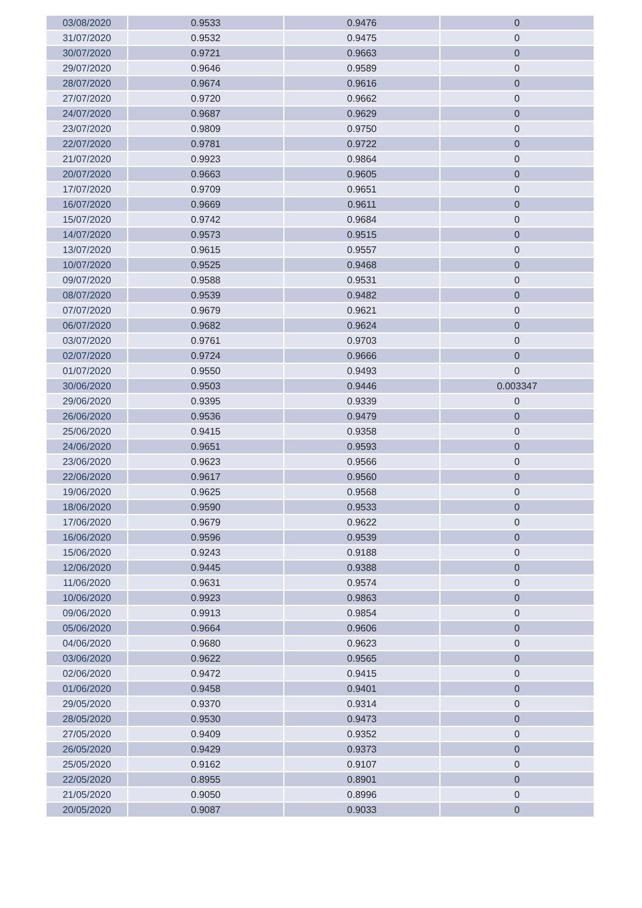| 03/08/2020 | 0.9533 | 0.9476 | 0 |
| 31/07/2020 | 0.9532 | 0.9475 | 0 |
| 30/07/2020 | 0.9721 | 0.9663 | 0 |
| 29/07/2020 | 0.9646 | 0.9589 | 0 |
| 28/07/2020 | 0.9674 | 0.9616 | 0 |
| 27/07/2020 | 0.9720 | 0.9662 | 0 |
| 24/07/2020 | 0.9687 | 0.9629 | 0 |
| 23/07/2020 | 0.9809 | 0.9750 | 0 |
| 22/07/2020 | 0.9781 | 0.9722 | 0 |
| 21/07/2020 | 0.9923 | 0.9864 | 0 |
| 20/07/2020 | 0.9663 | 0.9605 | 0 |
| 17/07/2020 | 0.9709 | 0.9651 | 0 |
| 16/07/2020 | 0.9669 | 0.9611 | 0 |
| 15/07/2020 | 0.9742 | 0.9684 | 0 |
| 14/07/2020 | 0.9573 | 0.9515 | 0 |
| 13/07/2020 | 0.9615 | 0.9557 | 0 |
| 10/07/2020 | 0.9525 | 0.9468 | 0 |
| 09/07/2020 | 0.9588 | 0.9531 | 0 |
| 08/07/2020 | 0.9539 | 0.9482 | 0 |
| 07/07/2020 | 0.9679 | 0.9621 | 0 |
| 06/07/2020 | 0.9682 | 0.9624 | 0 |
| 03/07/2020 | 0.9761 | 0.9703 | 0 |
| 02/07/2020 | 0.9724 | 0.9666 | 0 |
| 01/07/2020 | 0.9550 | 0.9493 | 0 |
| 30/06/2020 | 0.9503 | 0.9446 | 0.003347 |
| 29/06/2020 | 0.9395 | 0.9339 | 0 |
| 26/06/2020 | 0.9536 | 0.9479 | 0 |
| 25/06/2020 | 0.9415 | 0.9358 | 0 |
| 24/06/2020 | 0.9651 | 0.9593 | 0 |
| 23/06/2020 | 0.9623 | 0.9566 | 0 |
| 22/06/2020 | 0.9617 | 0.9560 | 0 |
| 19/06/2020 | 0.9625 | 0.9568 | 0 |
| 18/06/2020 | 0.9590 | 0.9533 | 0 |
| 17/06/2020 | 0.9679 | 0.9622 | 0 |
| 16/06/2020 | 0.9596 | 0.9539 | 0 |
| 15/06/2020 | 0.9243 | 0.9188 | 0 |
| 12/06/2020 | 0.9445 | 0.9388 | 0 |
| 11/06/2020 | 0.9631 | 0.9574 | 0 |
| 10/06/2020 | 0.9923 | 0.9863 | 0 |
| 09/06/2020 | 0.9913 | 0.9854 | 0 |
| 05/06/2020 | 0.9664 | 0.9606 | 0 |
| 04/06/2020 | 0.9680 | 0.9623 | 0 |
| 03/06/2020 | 0.9622 | 0.9565 | 0 |
| 02/06/2020 | 0.9472 | 0.9415 | 0 |
| 01/06/2020 | 0.9458 | 0.9401 | 0 |
| 29/05/2020 | 0.9370 | 0.9314 | 0 |
| 28/05/2020 | 0.9530 | 0.9473 | 0 |
| 27/05/2020 | 0.9409 | 0.9352 | 0 |
| 26/05/2020 | 0.9429 | 0.9373 | 0 |
| 25/05/2020 | 0.9162 | 0.9107 | 0 |
| 22/05/2020 | 0.8955 | 0.8901 | 0 |
| 21/05/2020 | 0.9050 | 0.8996 | 0 |
| 20/05/2020 | 0.9087 | 0.9033 | 0 |